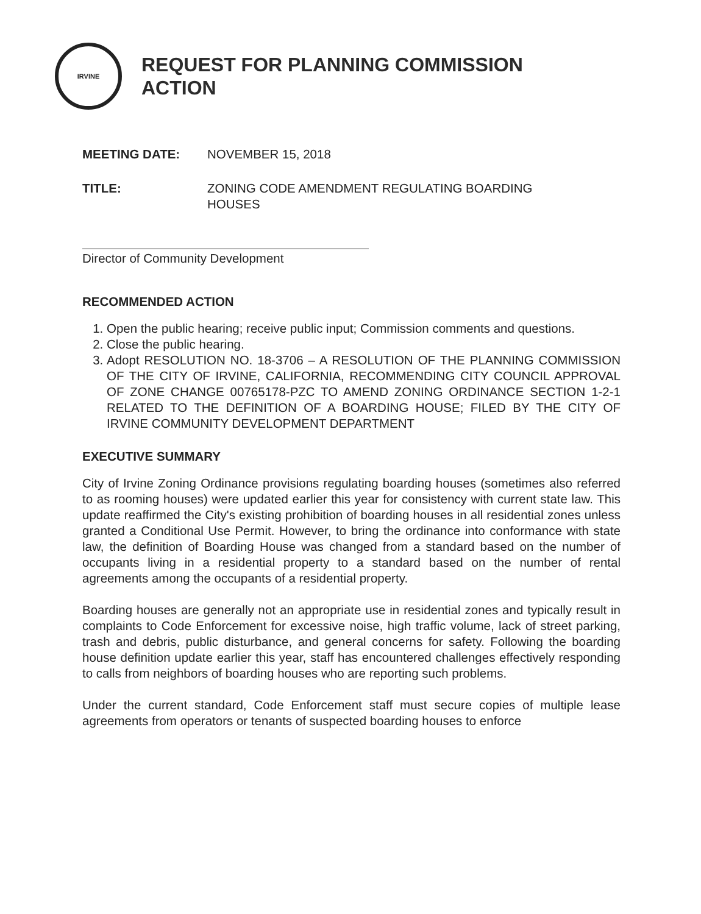IRVINE
REQUEST FOR PLANNING COMMISSION
ACTION
MEETING DATE: NOVEMBER 15, 2018
TITLE: ZONING CODE AMENDMENT REGULATING BOARDING
HOUSES
Director of Community Development
RECOMMENDED ACTION
1. Open the public hearing; receive public input; Commission comments and questions.
2. Close the public hearing.
3. Adopt RESOLUTION NO. 18-3706 – A RESOLUTION OF THE PLANNING COMMISSION OF THE CITY OF IRVINE, CALIFORNIA, RECOMMENDING CITY COUNCIL APPROVAL OF ZONE CHANGE 00765178-PZC TO AMEND ZONING ORDINANCE SECTION 1-2-1 RELATED TO THE DEFINITION OF A BOARDING HOUSE; FILED BY THE CITY OF IRVINE COMMUNITY DEVELOPMENT DEPARTMENT
EXECUTIVE SUMMARY
City of Irvine Zoning Ordinance provisions regulating boarding houses (sometimes also referred to as rooming houses) were updated earlier this year for consistency with current state law. This update reaffirmed the City's existing prohibition of boarding houses in all residential zones unless granted a Conditional Use Permit. However, to bring the ordinance into conformance with state law, the definition of Boarding House was changed from a standard based on the number of occupants living in a residential property to a standard based on the number of rental agreements among the occupants of a residential property.
Boarding houses are generally not an appropriate use in residential zones and typically result in complaints to Code Enforcement for excessive noise, high traffic volume, lack of street parking, trash and debris, public disturbance, and general concerns for safety. Following the boarding house definition update earlier this year, staff has encountered challenges effectively responding to calls from neighbors of boarding houses who are reporting such problems.
Under the current standard, Code Enforcement staff must secure copies of multiple lease agreements from operators or tenants of suspected boarding houses to enforce